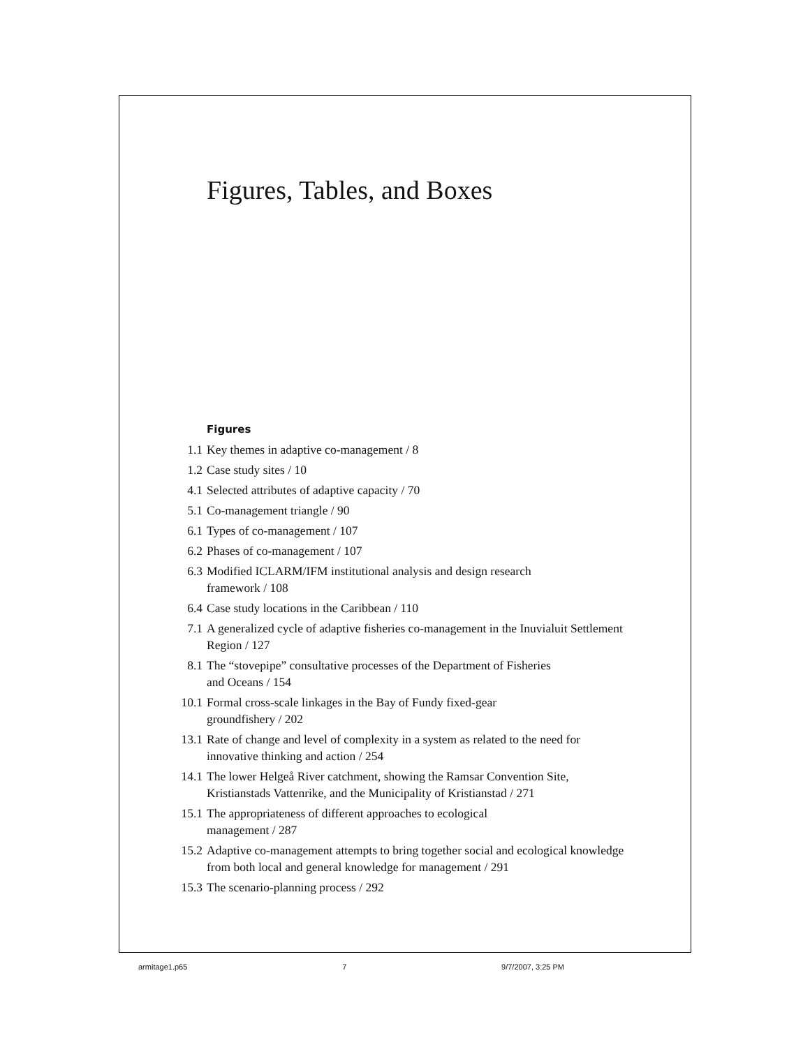Figures, Tables, and Boxes
Figures
1.1 Key themes in adaptive co-management / 8
1.2 Case study sites / 10
4.1 Selected attributes of adaptive capacity / 70
5.1 Co-management triangle / 90
6.1 Types of co-management / 107
6.2 Phases of co-management / 107
6.3 Modified ICLARM/IFM institutional analysis and design research
framework / 108
6.4 Case study locations in the Caribbean / 110
7.1 A generalized cycle of adaptive fisheries co-management in the Inuvialuit Settlement Region / 127
8.1 The “stovepipe” consultative processes of the Department of Fisheries
and Oceans / 154
10.1 Formal cross-scale linkages in the Bay of Fundy fixed-gear
groundfishery / 202
13.1 Rate of change and level of complexity in a system as related to the need for innovative thinking and action / 254
14.1 The lower Helgeå River catchment, showing the Ramsar Convention Site, Kristianstads Vattenrike, and the Municipality of Kristianstad / 271
15.1 The appropriateness of different approaches to ecological
management / 287
15.2 Adaptive co-management attempts to bring together social and ecological knowledge from both local and general knowledge for management / 291
15.3 The scenario-planning process / 292
armitage1.p65 7 9/7/2007, 3:25 PM